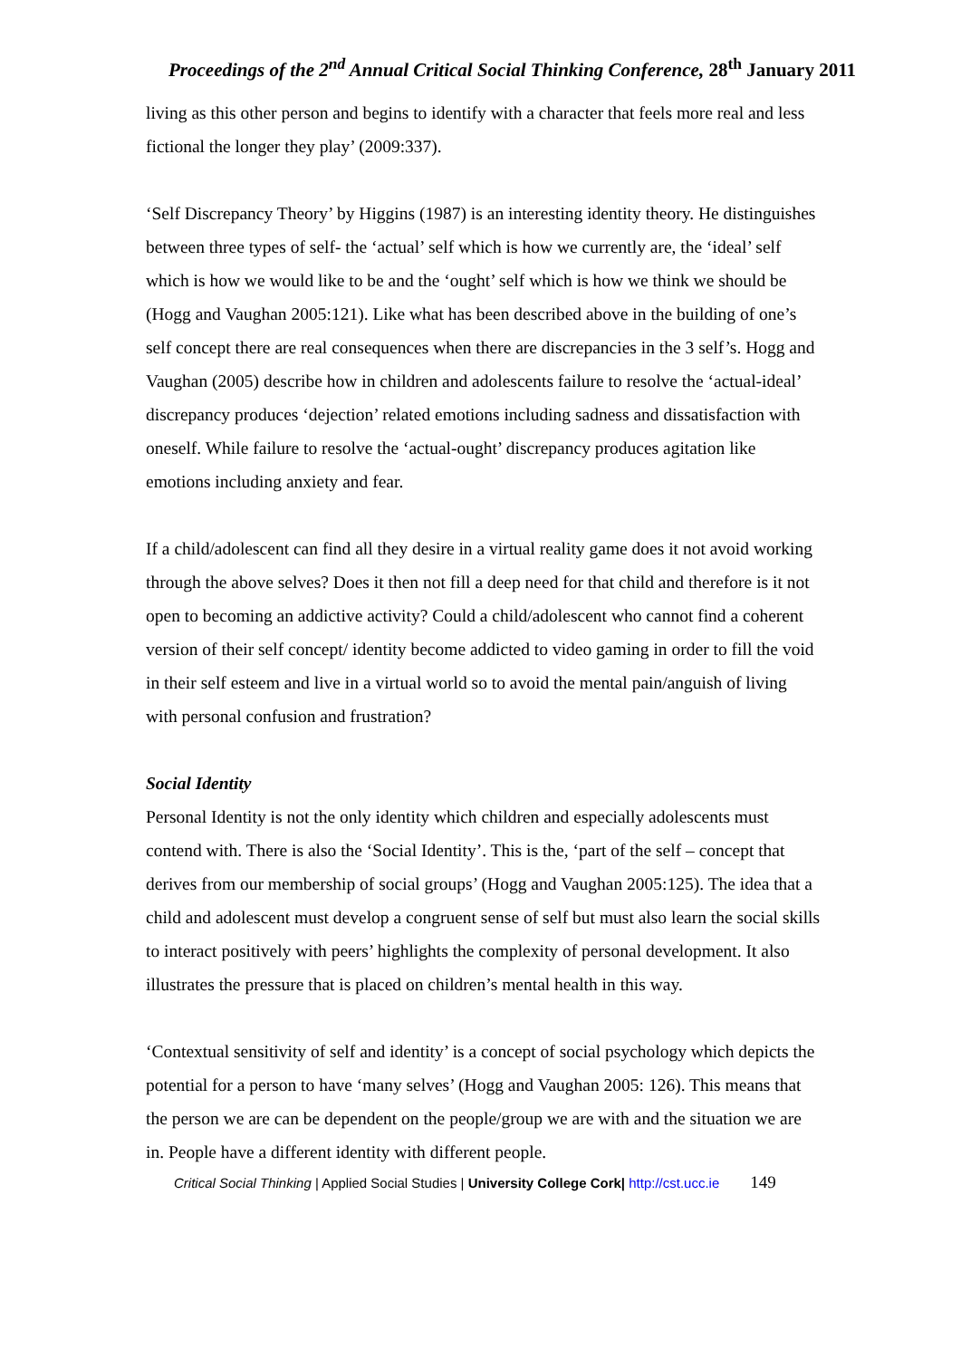Proceedings of the 2<sup>nd</sup> Annual Critical Social Thinking Conference, 28<sup>th</sup> January 2011
living as this other person and begins to identify with a character that feels more real and less fictional the longer they play’ (2009:337).
‘Self Discrepancy Theory’ by Higgins (1987) is an interesting identity theory. He distinguishes between three types of self- the ‘actual’ self which is how we currently are, the ‘ideal’ self which is how we would like to be and the ‘ought’ self which is how we think we should be (Hogg and Vaughan 2005:121). Like what has been described above in the building of one’s self concept there are real consequences when there are discrepancies in the 3 self’s. Hogg and Vaughan (2005) describe how in children and adolescents failure to resolve the ‘actual-ideal’ discrepancy produces ‘dejection’ related emotions including sadness and dissatisfaction with oneself. While failure to resolve the ‘actual-ought’ discrepancy produces agitation like emotions including anxiety and fear.
If a child/adolescent can find all they desire in a virtual reality game does it not avoid working through the above selves? Does it then not fill a deep need for that child and therefore is it not open to becoming an addictive activity? Could a child/adolescent who cannot find a coherent version of their self concept/ identity become addicted to video gaming in order to fill the void in their self esteem and live in a virtual world so to avoid the mental pain/anguish of living with personal confusion and frustration?
Social Identity
Personal Identity is not the only identity which children and especially adolescents must contend with. There is also the ‘Social Identity’. This is the, ‘part of the self – concept that derives from our membership of social groups’ (Hogg and Vaughan 2005:125). The idea that a child and adolescent must develop a congruent sense of self but must also learn the social skills to interact positively with peers’ highlights the complexity of personal development. It also illustrates the pressure that is placed on children’s mental health in this way.
‘Contextual sensitivity of self and identity’ is a concept of social psychology which depicts the potential for a person to have ‘many selves’ (Hogg and Vaughan 2005: 126). This means that the person we are can be dependent on the people/group we are with and the situation we are in. People have a different identity with different people.
Critical Social Thinking | Applied Social Studies | University College Cork| http://cst.ucc.ie 149